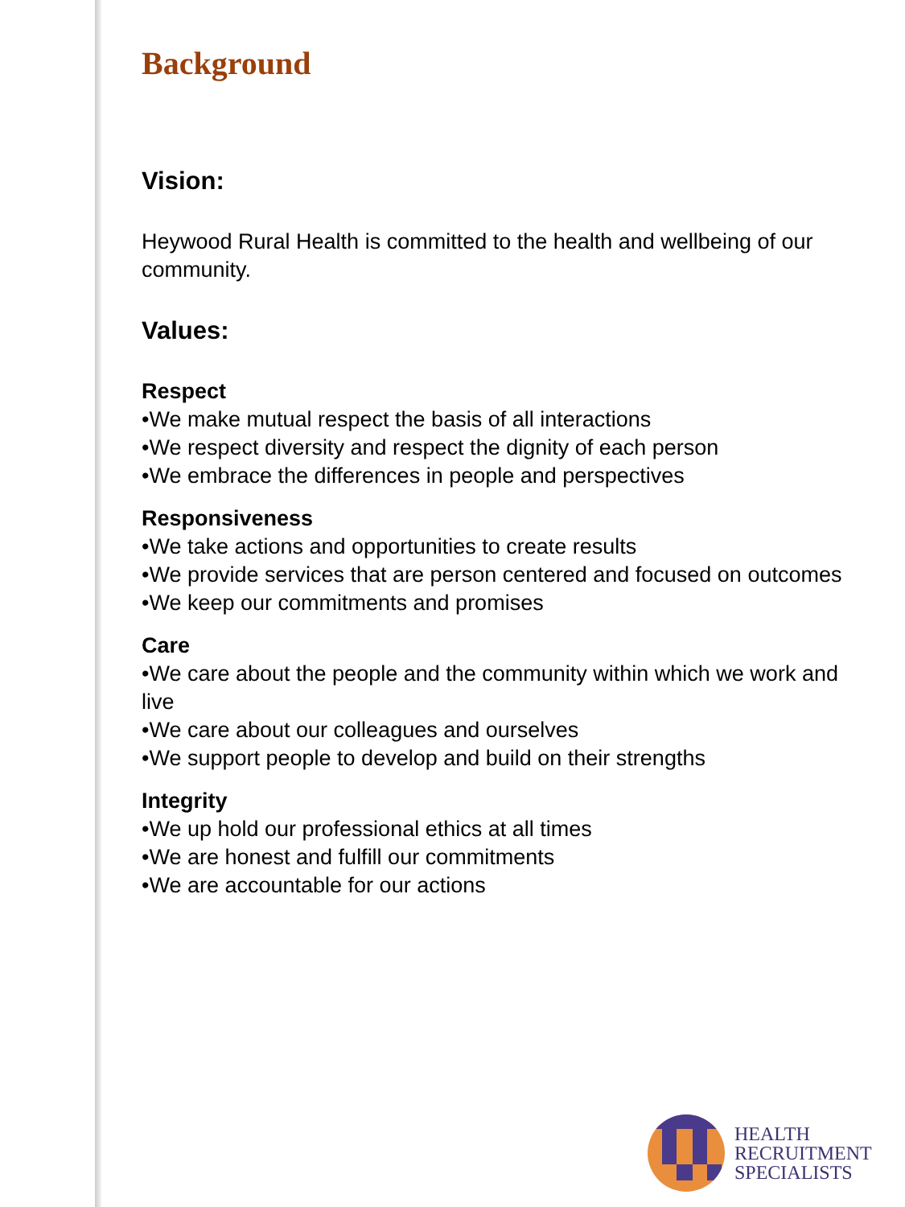Background
Vision:
Heywood Rural Health is committed to the health and wellbeing of our community.
Values:
Respect
•We make mutual respect the basis of all interactions
•We respect diversity and respect the dignity of each person
•We embrace the differences in people and perspectives
Responsiveness
•We take actions and opportunities to create results
•We provide services that are person centered and focused on outcomes
•We keep our commitments and promises
Care
•We care about the people and the community within which we work and live
•We care about our colleagues and ourselves
•We support people to develop and build on their strengths
Integrity
•We up hold our professional ethics at all times
•We are honest and fulfill our commitments
•We are accountable for our actions
HEALTH
RECRUITMENT
SPECIALISTS